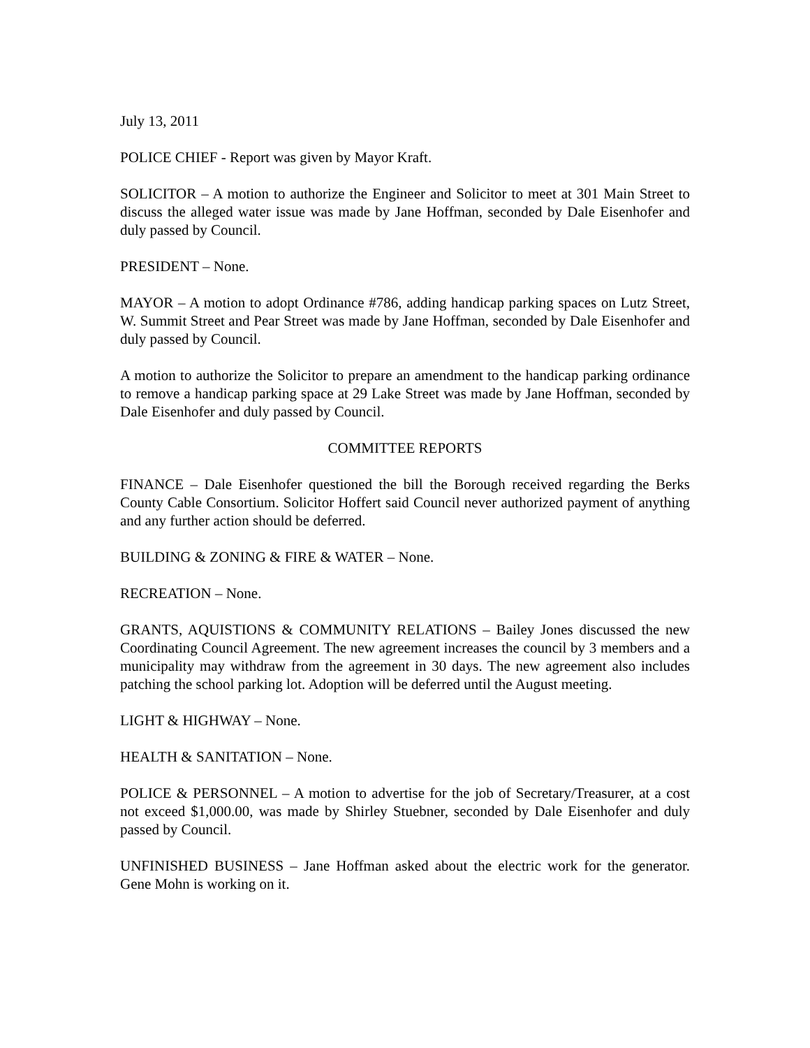July 13, 2011
POLICE CHIEF - Report was given by Mayor Kraft.
SOLICITOR – A motion to authorize the Engineer and Solicitor to meet at 301 Main Street to discuss the alleged water issue was made by Jane Hoffman, seconded by Dale Eisenhofer and duly passed by Council.
PRESIDENT – None.
MAYOR – A motion to adopt Ordinance #786, adding handicap parking spaces on Lutz Street, W. Summit Street and Pear Street was made by Jane Hoffman, seconded by Dale Eisenhofer and duly passed by Council.
A motion to authorize the Solicitor to prepare an amendment to the handicap parking ordinance to remove a handicap parking space at 29 Lake Street was made by Jane Hoffman, seconded by Dale Eisenhofer and duly passed by Council.
COMMITTEE REPORTS
FINANCE – Dale Eisenhofer questioned the bill the Borough received regarding the Berks County Cable Consortium. Solicitor Hoffert said Council never authorized payment of anything and any further action should be deferred.
BUILDING & ZONING & FIRE & WATER – None.
RECREATION – None.
GRANTS, AQUISTIONS & COMMUNITY RELATIONS – Bailey Jones discussed the new Coordinating Council Agreement. The new agreement increases the council by 3 members and a municipality may withdraw from the agreement in 30 days. The new agreement also includes patching the school parking lot. Adoption will be deferred until the August meeting.
LIGHT & HIGHWAY – None.
HEALTH & SANITATION – None.
POLICE & PERSONNEL – A motion to advertise for the job of Secretary/Treasurer, at a cost not exceed $1,000.00, was made by Shirley Stuebner, seconded by Dale Eisenhofer and duly passed by Council.
UNFINISHED BUSINESS – Jane Hoffman asked about the electric work for the generator. Gene Mohn is working on it.